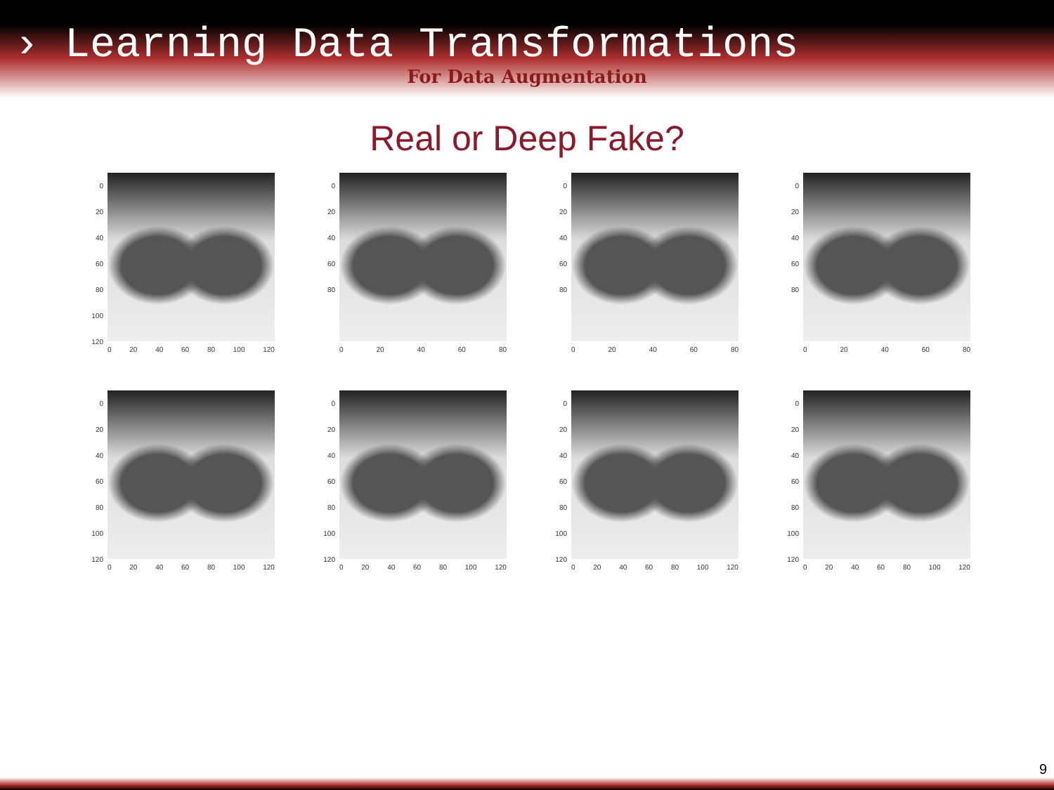› Learning Data Transformations
For Data Augmentation
Real or Deep Fake?
0
20
40
60
80
100
120
0 20 40 60 80 100 120
0
20
40
60
80
0 20 40 60 80
0
20
40
60
80
0 20 40 60 80
0
20
40
60
80
0 20 40 60 80
0
20
40
60
80
100
120
0 20 40 60 80 100 120
0
20
40
60
80
100
120
0 20 40 60 80 100 120
0
20
40
60
80
100
120
0 20 40 60 80 100 120
0
20
40
60
80
100
120
0 20 40 60 80 100 120
9